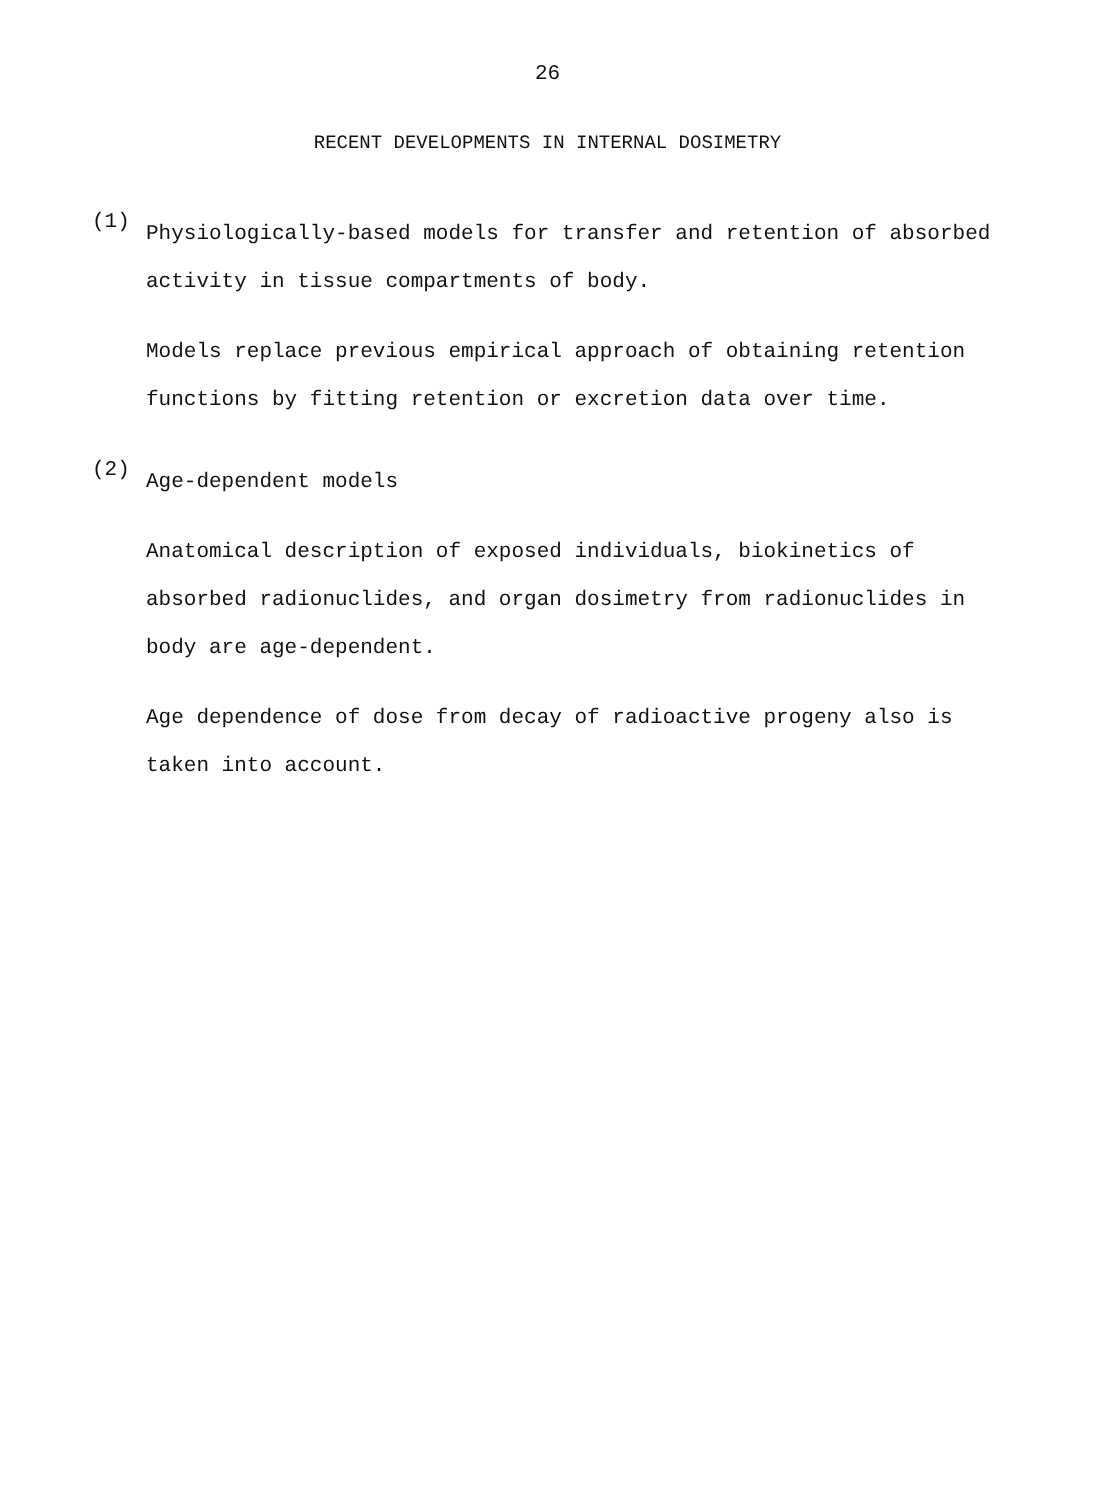26
RECENT DEVELOPMENTS IN INTERNAL DOSIMETRY
(1)
Physiologically-based models for transfer and retention of absorbed activity in tissue compartments of body.
Models replace previous empirical approach of obtaining retention functions by fitting retention or excretion data over time.
(2)
Age-dependent models
Anatomical description of exposed individuals, biokinetics of absorbed radionuclides, and organ dosimetry from radionuclides in body are age-dependent.
Age dependence of dose from decay of radioactive progeny also is taken into account.